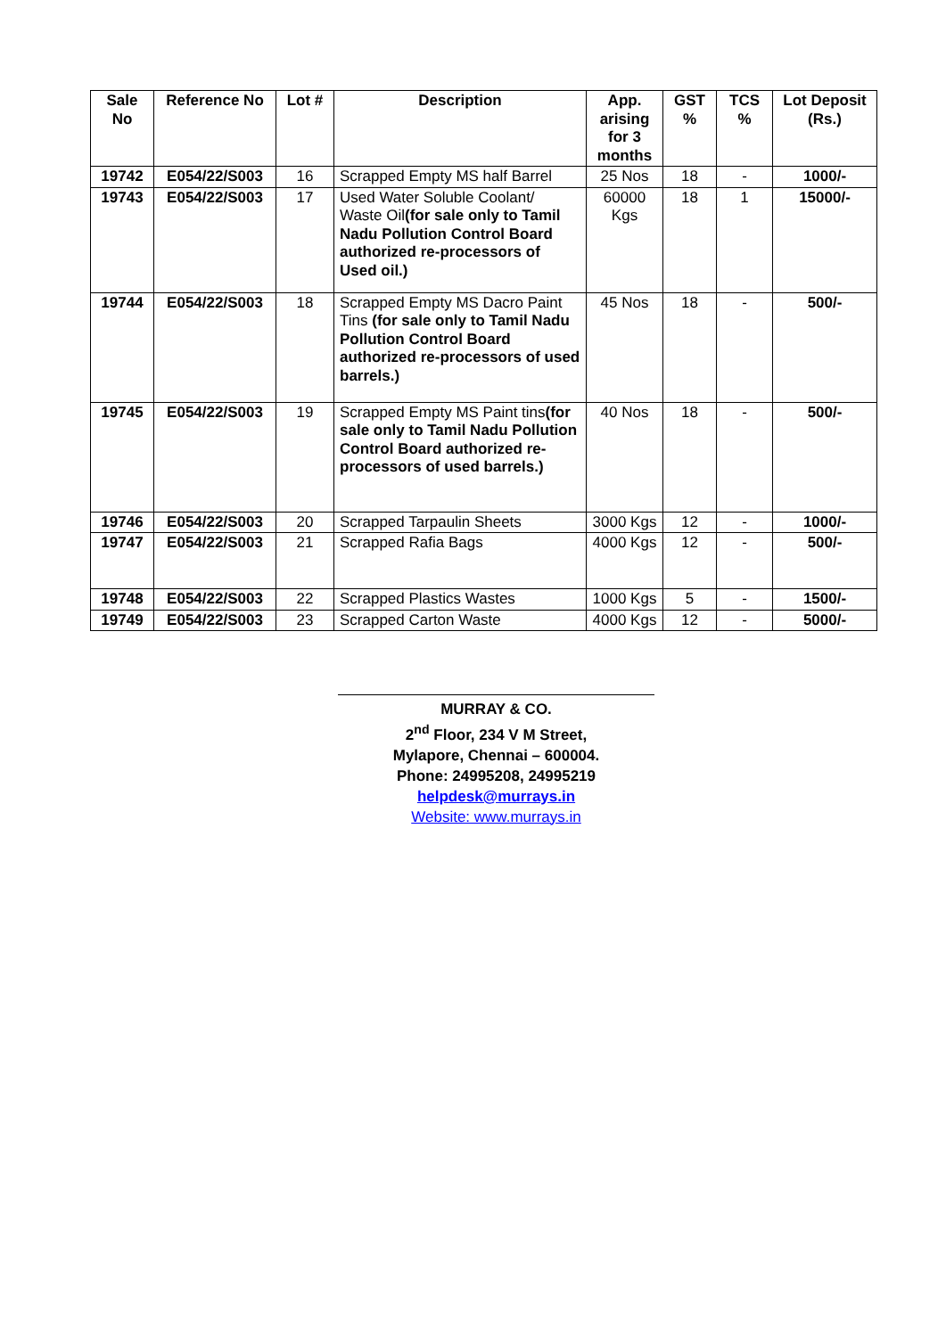| Sale No | Reference No | Lot # | Description | App. arising for 3 months | GST % | TCS % | Lot Deposit (Rs.) |
| --- | --- | --- | --- | --- | --- | --- | --- |
| 19742 | E054/22/S003 | 16 | Scrapped Empty MS half Barrel | 25 Nos | 18 | - | 1000/- |
| 19743 | E054/22/S003 | 17 | Used Water Soluble Coolant/ Waste Oil (for sale only to Tamil Nadu Pollution Control Board authorized re-processors of Used oil.) | 60000 Kgs | 18 | 1 | 15000/- |
| 19744 | E054/22/S003 | 18 | Scrapped Empty MS Dacro Paint Tins (for sale only to Tamil Nadu Pollution Control Board authorized re-processors of used barrels.) | 45 Nos | 18 | - | 500/- |
| 19745 | E054/22/S003 | 19 | Scrapped Empty MS Paint tins (for sale only to Tamil Nadu Pollution Control Board authorized re-processors of used barrels.) | 40 Nos | 18 | - | 500/- |
| 19746 | E054/22/S003 | 20 | Scrapped Tarpaulin Sheets | 3000 Kgs | 12 | - | 1000/- |
| 19747 | E054/22/S003 | 21 | Scrapped Rafia Bags | 4000 Kgs | 12 | - | 500/- |
| 19748 | E054/22/S003 | 22 | Scrapped Plastics Wastes | 1000 Kgs | 5 | - | 1500/- |
| 19749 | E054/22/S003 | 23 | Scrapped Carton Waste | 4000 Kgs | 12 | - | 5000/- |
MURRAY & CO.
2<sup>nd</sup> Floor, 234 V M Street,
Mylapore, Chennai – 600004.
Phone: 24995208, 24995219
helpdesk@murrays.in
Website: www.murrays.in